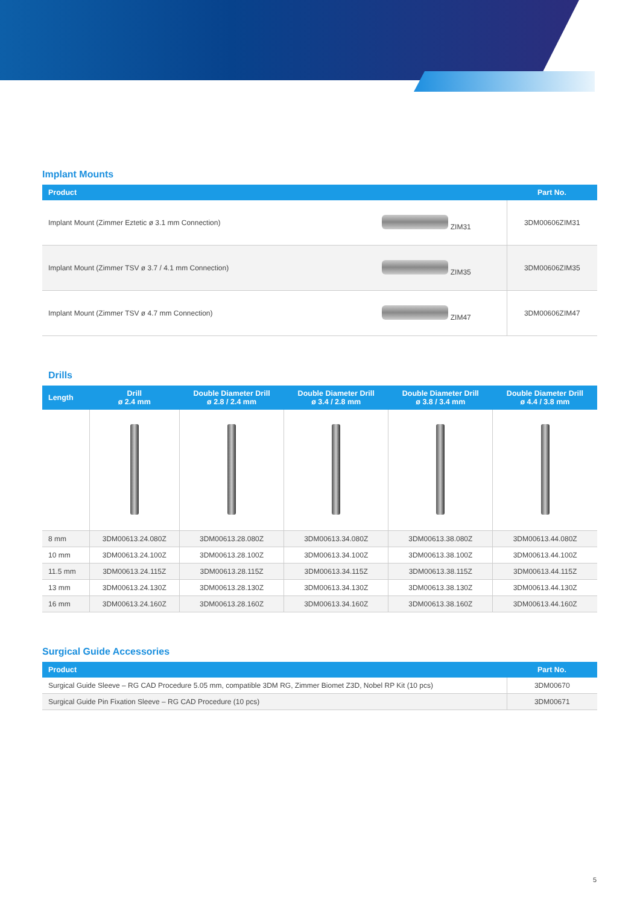Implant Mounts
| Product | | Part No. |
| --- | --- | --- |
| Implant Mount (Zimmer Eztetic ø 3.1 mm Connection) | ZIM31 | 3DM00606ZIM31 |
| Implant Mount (Zimmer TSV ø 3.7 / 4.1 mm Connection) | ZIM35 | 3DM00606ZIM35 |
| Implant Mount (Zimmer TSV ø 4.7 mm Connection) | ZIM47 | 3DM00606ZIM47 |
Drills
| Length | Drill ø 2.4 mm | Double Diameter Drill ø 2.8 / 2.4 mm | Double Diameter Drill ø 3.4 / 2.8 mm | Double Diameter Drill ø 3.8 / 3.4 mm | Double Diameter Drill ø 4.4 / 3.8 mm |
| --- | --- | --- | --- | --- | --- |
| 8 mm | 3DM00613.24.080Z | 3DM00613.28.080Z | 3DM00613.34.080Z | 3DM00613.38.080Z | 3DM00613.44.080Z |
| 10 mm | 3DM00613.24.100Z | 3DM00613.28.100Z | 3DM00613.34.100Z | 3DM00613.38.100Z | 3DM00613.44.100Z |
| 11.5 mm | 3DM00613.24.115Z | 3DM00613.28.115Z | 3DM00613.34.115Z | 3DM00613.38.115Z | 3DM00613.44.115Z |
| 13 mm | 3DM00613.24.130Z | 3DM00613.28.130Z | 3DM00613.34.130Z | 3DM00613.38.130Z | 3DM00613.44.130Z |
| 16 mm | 3DM00613.24.160Z | 3DM00613.28.160Z | 3DM00613.34.160Z | 3DM00613.38.160Z | 3DM00613.44.160Z |
Surgical Guide Accessories
| Product | Part No. |
| --- | --- |
| Surgical Guide Sleeve – RG CAD Procedure 5.05 mm, compatible 3DM RG, Zimmer Biomet Z3D, Nobel RP Kit (10 pcs) | 3DM00670 |
| Surgical Guide Pin Fixation Sleeve – RG CAD Procedure (10 pcs) | 3DM00671 |
5